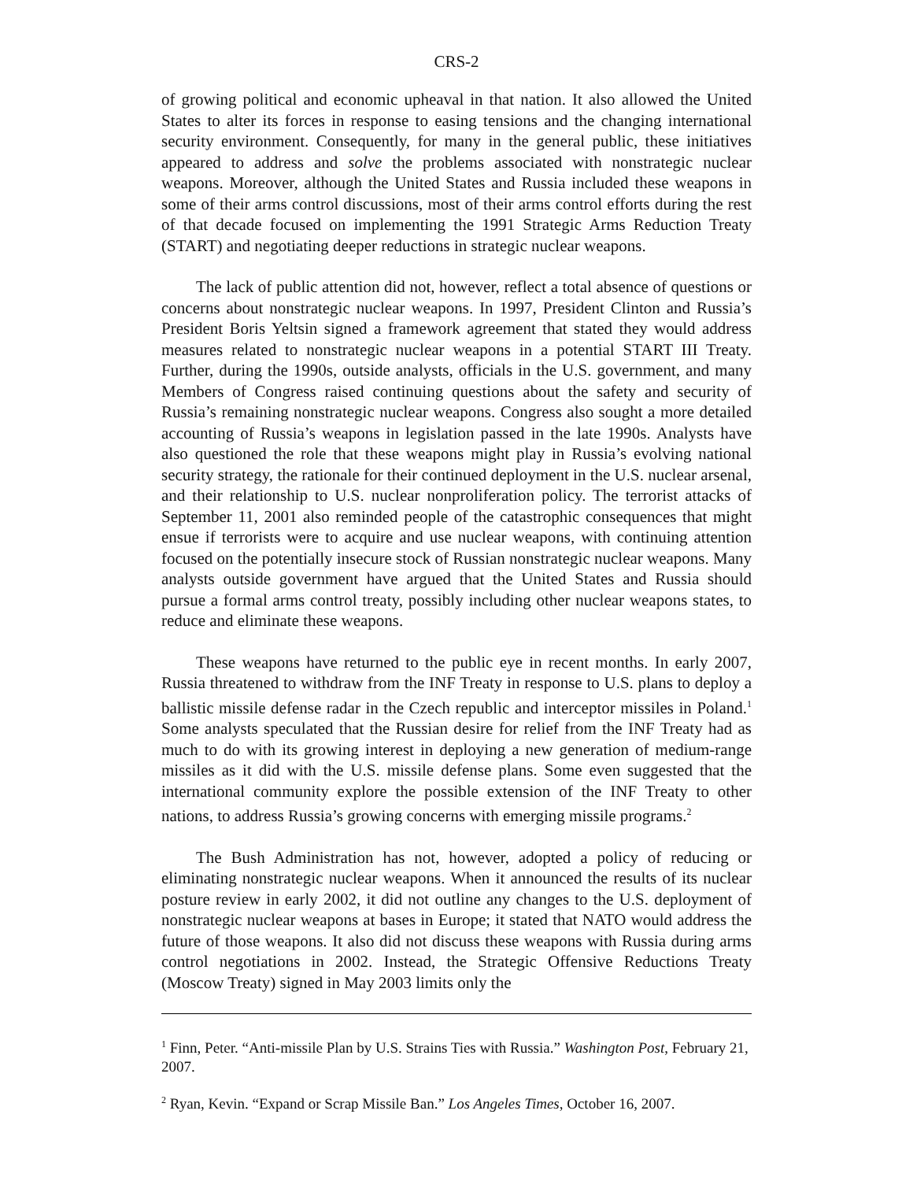CRS-2
of growing political and economic upheaval in that nation. It also allowed the United States to alter its forces in response to easing tensions and the changing international security environment. Consequently, for many in the general public, these initiatives appeared to address and solve the problems associated with nonstrategic nuclear weapons. Moreover, although the United States and Russia included these weapons in some of their arms control discussions, most of their arms control efforts during the rest of that decade focused on implementing the 1991 Strategic Arms Reduction Treaty (START) and negotiating deeper reductions in strategic nuclear weapons.
The lack of public attention did not, however, reflect a total absence of questions or concerns about nonstrategic nuclear weapons. In 1997, President Clinton and Russia’s President Boris Yeltsin signed a framework agreement that stated they would address measures related to nonstrategic nuclear weapons in a potential START III Treaty. Further, during the 1990s, outside analysts, officials in the U.S. government, and many Members of Congress raised continuing questions about the safety and security of Russia’s remaining nonstrategic nuclear weapons. Congress also sought a more detailed accounting of Russia’s weapons in legislation passed in the late 1990s. Analysts have also questioned the role that these weapons might play in Russia’s evolving national security strategy, the rationale for their continued deployment in the U.S. nuclear arsenal, and their relationship to U.S. nuclear nonproliferation policy. The terrorist attacks of September 11, 2001 also reminded people of the catastrophic consequences that might ensue if terrorists were to acquire and use nuclear weapons, with continuing attention focused on the potentially insecure stock of Russian nonstrategic nuclear weapons. Many analysts outside government have argued that the United States and Russia should pursue a formal arms control treaty, possibly including other nuclear weapons states, to reduce and eliminate these weapons.
These weapons have returned to the public eye in recent months. In early 2007, Russia threatened to withdraw from the INF Treaty in response to U.S. plans to deploy a ballistic missile defense radar in the Czech republic and interceptor missiles in Poland.<sup>1</sup> Some analysts speculated that the Russian desire for relief from the INF Treaty had as much to do with its growing interest in deploying a new generation of medium-range missiles as it did with the U.S. missile defense plans. Some even suggested that the international community explore the possible extension of the INF Treaty to other nations, to address Russia’s growing concerns with emerging missile programs.<sup>2</sup>
The Bush Administration has not, however, adopted a policy of reducing or eliminating nonstrategic nuclear weapons. When it announced the results of its nuclear posture review in early 2002, it did not outline any changes to the U.S. deployment of nonstrategic nuclear weapons at bases in Europe; it stated that NATO would address the future of those weapons. It also did not discuss these weapons with Russia during arms control negotiations in 2002. Instead, the Strategic Offensive Reductions Treaty (Moscow Treaty) signed in May 2003 limits only the
<sup>1</sup> Finn, Peter. “Anti-missile Plan by U.S. Strains Ties with Russia.” Washington Post, February 21, 2007.
<sup>2</sup> Ryan, Kevin. “Expand or Scrap Missile Ban.” Los Angeles Times, October 16, 2007.